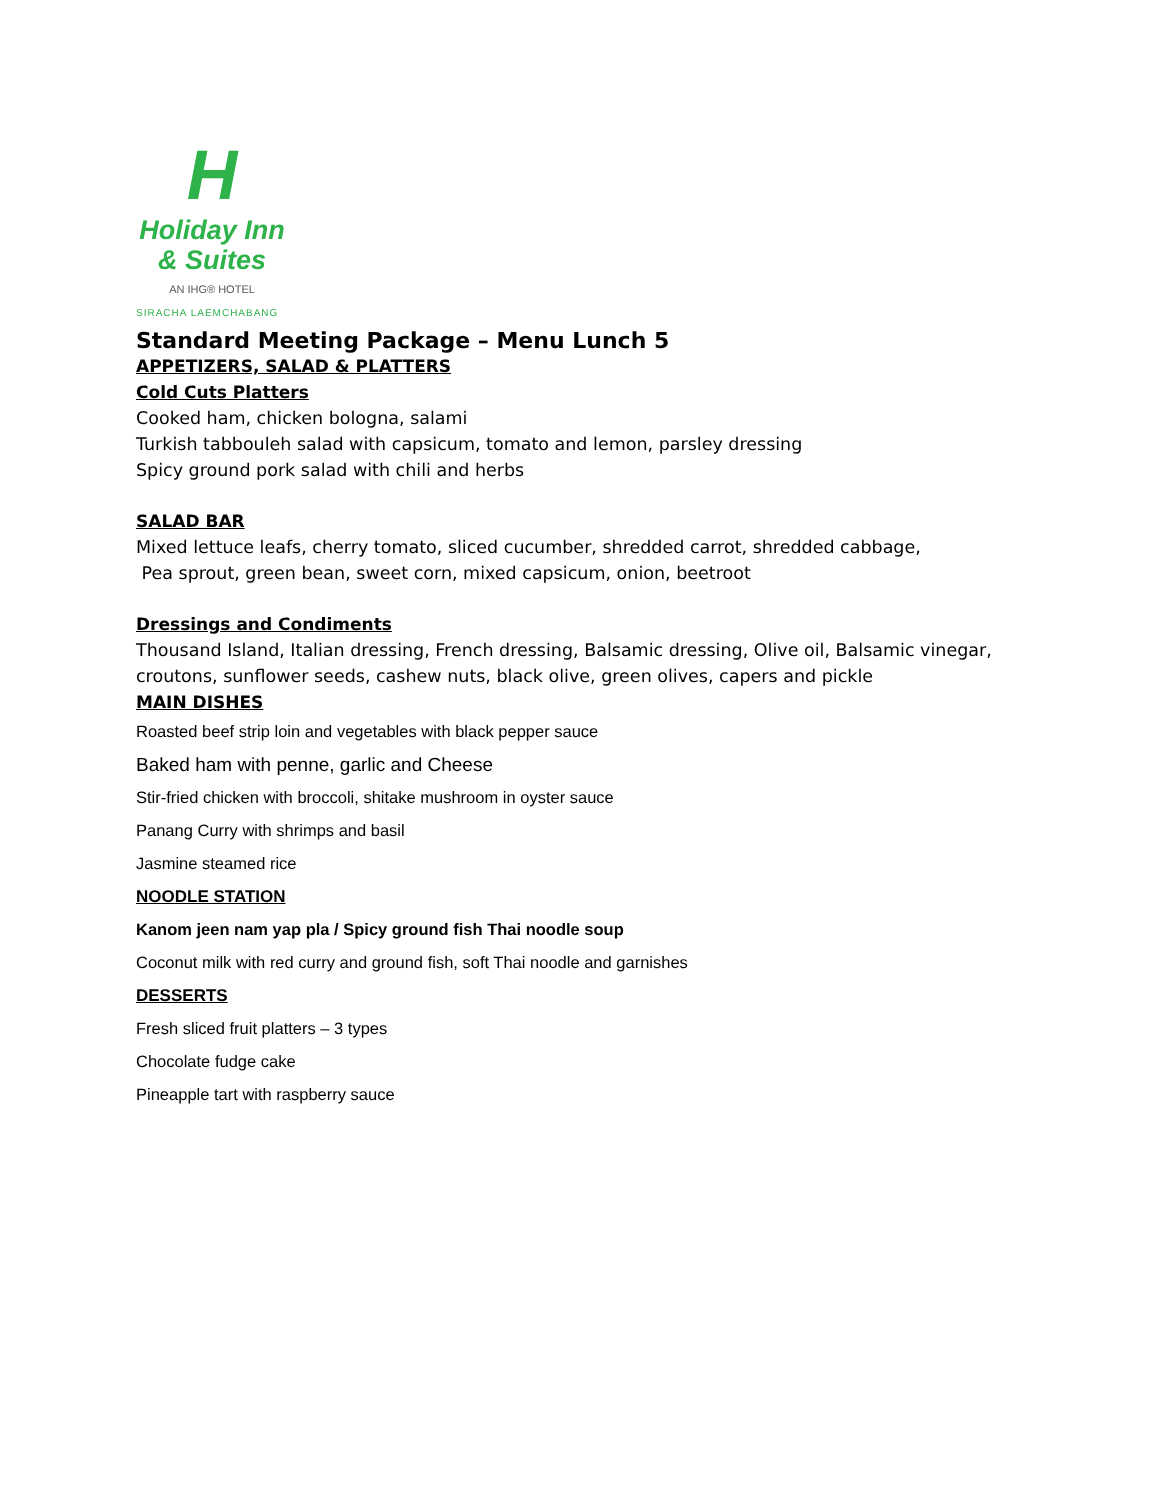H
Holiday Inn
& Suites
AN IHG® HOTEL
SIRACHA LAEMCHABANG
Standard Meeting Package – Menu Lunch 5
APPETIZERS, SALAD & PLATTERS
Cold Cuts Platters
Cooked ham, chicken bologna, salami
Turkish tabbouleh salad with capsicum, tomato and lemon, parsley dressing
Spicy ground pork salad with chili and herbs
SALAD BAR
Mixed lettuce leafs, cherry tomato, sliced cucumber, shredded carrot, shredded cabbage,
Pea sprout, green bean, sweet corn, mixed capsicum, onion, beetroot
Dressings and Condiments
Thousand Island, Italian dressing, French dressing, Balsamic dressing, Olive oil, Balsamic vinegar,
croutons, sunflower seeds, cashew nuts, black olive, green olives, capers and pickle
MAIN DISHES
Roasted beef strip loin and vegetables with black pepper sauce
Baked ham with penne, garlic and Cheese
Stir-fried chicken with broccoli, shitake mushroom in oyster sauce
Panang Curry with shrimps and basil
Jasmine steamed rice
NOODLE STATION
Kanom jeen nam yap pla / Spicy ground fish Thai noodle soup
Coconut milk with red curry and ground fish, soft Thai noodle and garnishes
DESSERTS
Fresh sliced fruit platters – 3 types
Chocolate fudge cake
Pineapple tart with raspberry sauce